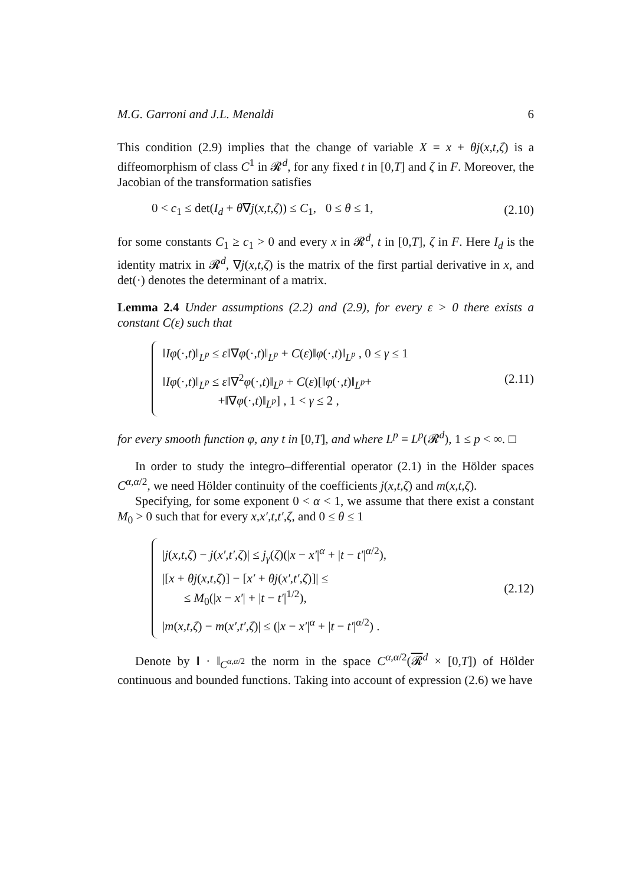M.G. Garroni and J.L. Menaldi 6
This condition (2.9) implies that the change of variable X = x + θj(x,t,ζ) is a diffeomorphism of class C<sup>1</sup> in 𝓡<sup>d</sup>, for any fixed t in [0,T] and ζ in F. Moreover, the Jacobian of the transformation satisfies
0 < c<sub>1</sub> ≤ det(I<sub>d</sub> + θ∇j(x,t,ζ)) ≤ C<sub>1</sub>, 0 ≤ θ ≤ 1, (2.10)
for some constants C<sub>1</sub> ≥ c<sub>1</sub> > 0 and every x in 𝓡<sup>d</sup>, t in [0,T], ζ in F. Here I<sub>d</sub> is the identity matrix in 𝓡<sup>d</sup>, ∇j(x,t,ζ) is the matrix of the first partial derivative in x, and det(·) denotes the determinant of a matrix.
Lemma 2.4 Under assumptions (2.2) and (2.9), for every ε > 0 there exists a constant C(ε) such that
‖Iφ(·,t)‖<sub>L<sup>p</sup></sub> ≤ ε‖∇φ(·,t)‖<sub>L<sup>p</sup></sub> + C(ε)‖φ(·,t)‖<sub>L<sup>p</sup></sub> , 0 ≤ γ ≤ 1
‖Iφ(·,t)‖<sub>L<sup>p</sup></sub> ≤ ε‖∇<sup>2</sup>φ(·,t)‖<sub>L<sup>p</sup></sub> + C(ε)[‖φ(·,t)‖<sub>L<sup>p</sup></sub>+
+‖∇φ(·,t)‖<sub>L<sup>p</sup></sub>] , 1 < γ ≤ 2 ,
(2.11)
for every smooth function φ, any t in [0,T], and where L<sup>p</sup> = L<sup>p</sup>(𝓡<sup>d</sup>), 1 ≤ p < ∞. □
In order to study the integro–differential operator (2.1) in the Hölder spaces C<sup>α,α/2</sup>, we need Hölder continuity of the coefficients j(x,t,ζ) and m(x,t,ζ).
Specifying, for some exponent 0 < α < 1, we assume that there exist a constant M<sub>0</sub> > 0 such that for every x,x′,t,t′,ζ, and 0 ≤ θ ≤ 1
|j(x,t,ζ) − j(x′,t′,ζ)| ≤ j<sub>γ</sub>(ζ)(|x − x′|<sup>α</sup> + |t − t′|<sup>α/2</sup>),
|[x + θj(x,t,ζ)] − [x′ + θj(x′,t′,ζ)]| ≤
≤ M<sub>0</sub>(|x − x′| + |t − t′|<sup>1/2</sup>),
|m(x,t,ζ) − m(x′,t′,ζ)| ≤ (|x − x′|<sup>α</sup> + |t − t′|<sup>α/2</sup>) .
(2.12)
Denote by ‖ · ‖<sub>C<sup>α,α/2</sup></sub> the norm in the space C<sup>α,α/2</sup>(𝓡<sup>d</sup> × [0,T]) of Hölder continuous and bounded functions. Taking into account of expression (2.6) we have